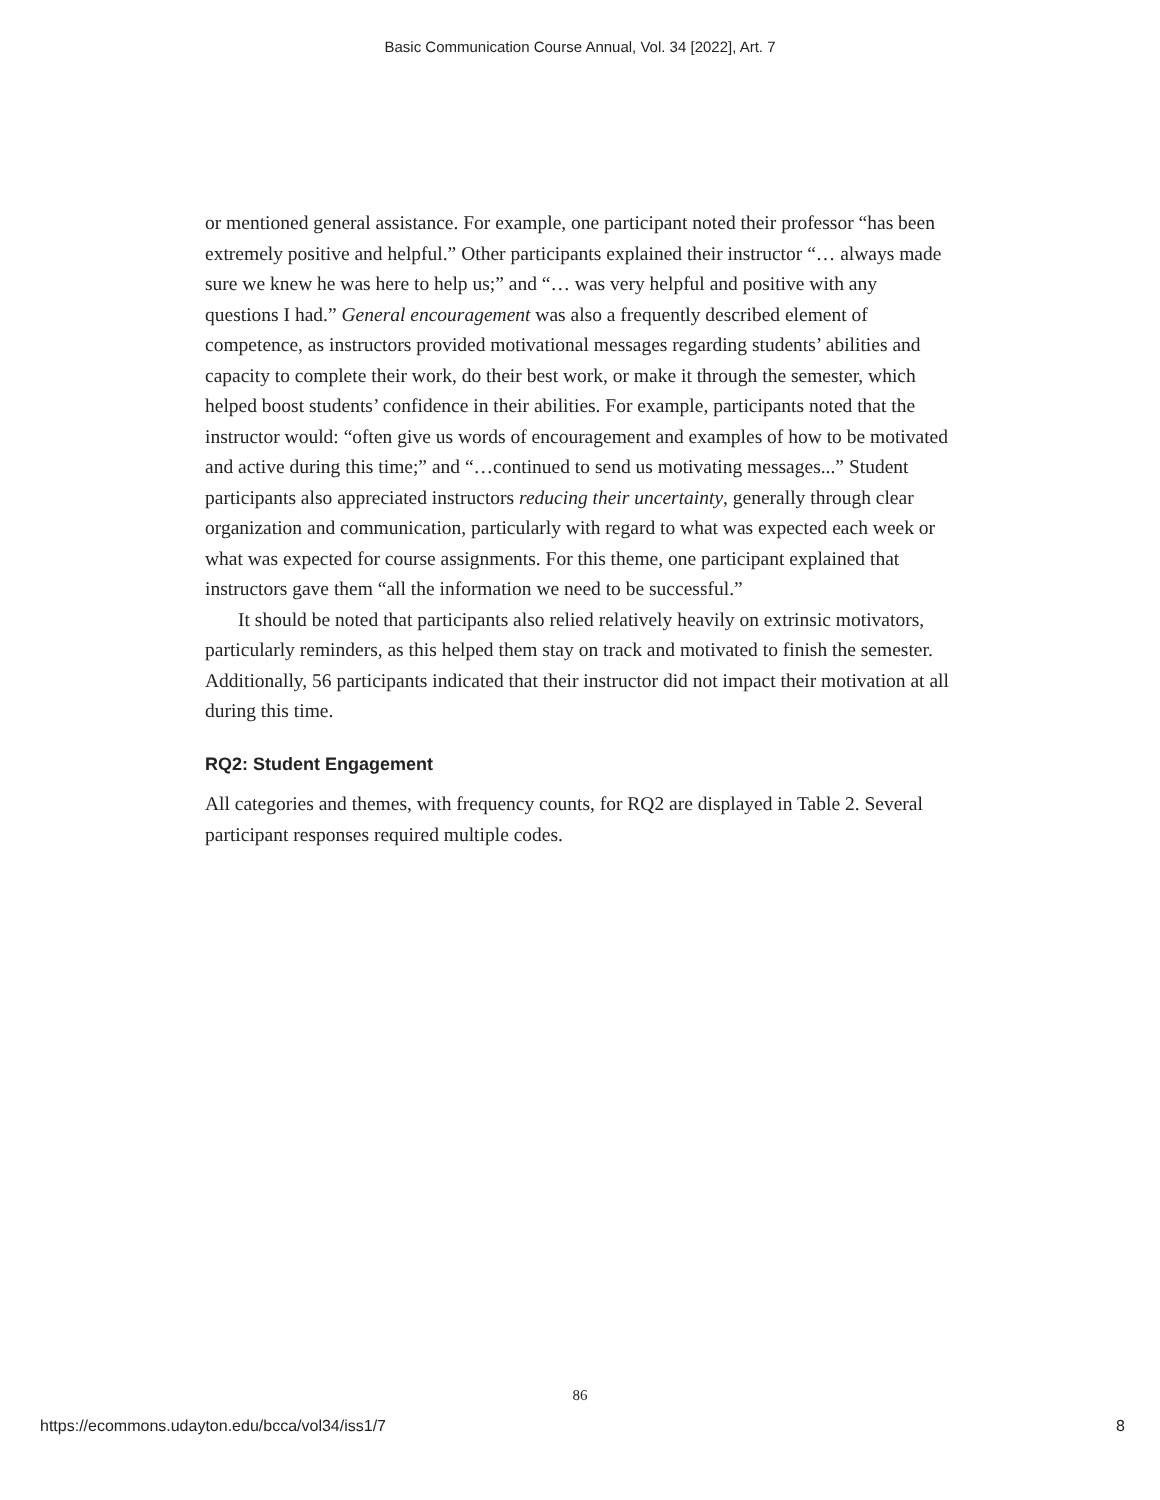Basic Communication Course Annual, Vol. 34 [2022], Art. 7
or mentioned general assistance. For example, one participant noted their professor “has been extremely positive and helpful.” Other participants explained their instructor “… always made sure we knew he was here to help us;” and “… was very helpful and positive with any questions I had.” General encouragement was also a frequently described element of competence, as instructors provided motivational messages regarding students’ abilities and capacity to complete their work, do their best work, or make it through the semester, which helped boost students’ confidence in their abilities. For example, participants noted that the instructor would: “often give us words of encouragement and examples of how to be motivated and active during this time;” and “…continued to send us motivating messages...” Student participants also appreciated instructors reducing their uncertainty, generally through clear organization and communication, particularly with regard to what was expected each week or what was expected for course assignments. For this theme, one participant explained that instructors gave them “all the information we need to be successful.”
It should be noted that participants also relied relatively heavily on extrinsic motivators, particularly reminders, as this helped them stay on track and motivated to finish the semester. Additionally, 56 participants indicated that their instructor did not impact their motivation at all during this time.
RQ2: Student Engagement
All categories and themes, with frequency counts, for RQ2 are displayed in Table 2. Several participant responses required multiple codes.
86
https://ecommons.udayton.edu/bcca/vol34/iss1/7 8